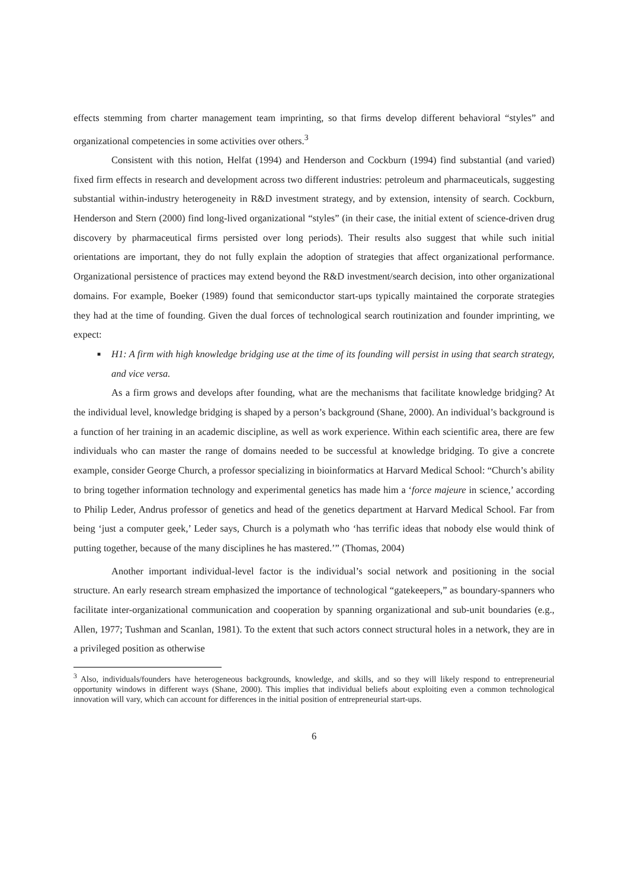effects stemming from charter management team imprinting, so that firms develop different behavioral “styles” and organizational competencies in some activities over others.<sup>3</sup>
Consistent with this notion, Helfat (1994) and Henderson and Cockburn (1994) find substantial (and varied) fixed firm effects in research and development across two different industries: petroleum and pharmaceuticals, suggesting substantial within-industry heterogeneity in R&D investment strategy, and by extension, intensity of search. Cockburn, Henderson and Stern (2000) find long-lived organizational “styles” (in their case, the initial extent of science-driven drug discovery by pharmaceutical firms persisted over long periods). Their results also suggest that while such initial orientations are important, they do not fully explain the adoption of strategies that affect organizational performance. Organizational persistence of practices may extend beyond the R&D investment/search decision, into other organizational domains. For example, Boeker (1989) found that semiconductor start-ups typically maintained the corporate strategies they had at the time of founding. Given the dual forces of technological search routinization and founder imprinting, we expect:
■ H1: A firm with high knowledge bridging use at the time of its founding will persist in using that search strategy, and vice versa.
As a firm grows and develops after founding, what are the mechanisms that facilitate knowledge bridging? At the individual level, knowledge bridging is shaped by a person’s background (Shane, 2000). An individual’s background is a function of her training in an academic discipline, as well as work experience. Within each scientific area, there are few individuals who can master the range of domains needed to be successful at knowledge bridging. To give a concrete example, consider George Church, a professor specializing in bioinformatics at Harvard Medical School: “Church’s ability to bring together information technology and experimental genetics has made him a ‘force majeure in science,’ according to Philip Leder, Andrus professor of genetics and head of the genetics department at Harvard Medical School. Far from being ‘just a computer geek,’ Leder says, Church is a polymath who ‘has terrific ideas that nobody else would think of putting together, because of the many disciplines he has mastered.’” (Thomas, 2004)
Another important individual-level factor is the individual’s social network and positioning in the social structure. An early research stream emphasized the importance of technological “gatekeepers,” as boundary-spanners who facilitate inter-organizational communication and cooperation by spanning organizational and sub-unit boundaries (e.g., Allen, 1977; Tushman and Scanlan, 1981). To the extent that such actors connect structural holes in a network, they are in a privileged position as otherwise
<sup>3</sup> Also, individuals/founders have heterogeneous backgrounds, knowledge, and skills, and so they will likely respond to entrepreneurial opportunity windows in different ways (Shane, 2000). This implies that individual beliefs about exploiting even a common technological innovation will vary, which can account for differences in the initial position of entrepreneurial start-ups.
6